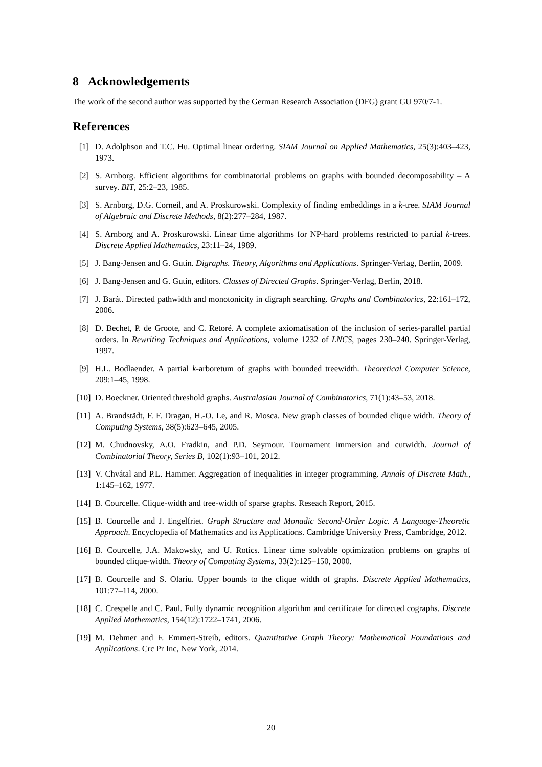8 Acknowledgements
The work of the second author was supported by the German Research Association (DFG) grant GU 970/7-1.
References
[1]
D. Adolphson and T.C. Hu. Optimal linear ordering. SIAM Journal on Applied Mathematics, 25(3):403–423, 1973.
[2]
S. Arnborg. Efficient algorithms for combinatorial problems on graphs with bounded decomposability – A survey. BIT, 25:2–23, 1985.
[3]
S. Arnborg, D.G. Corneil, and A. Proskurowski. Complexity of finding embeddings in a k-tree. SIAM Journal of Algebraic and Discrete Methods, 8(2):277–284, 1987.
[4]
S. Arnborg and A. Proskurowski. Linear time algorithms for NP-hard problems restricted to partial k-trees. Discrete Applied Mathematics, 23:11–24, 1989.
[5]
J. Bang-Jensen and G. Gutin. Digraphs. Theory, Algorithms and Applications. Springer-Verlag, Berlin, 2009.
[6]
J. Bang-Jensen and G. Gutin, editors. Classes of Directed Graphs. Springer-Verlag, Berlin, 2018.
[7]
J. Barát. Directed pathwidth and monotonicity in digraph searching. Graphs and Combinatorics, 22:161–172, 2006.
[8]
D. Bechet, P. de Groote, and C. Retoré. A complete axiomatisation of the inclusion of series-parallel partial orders. In Rewriting Techniques and Applications, volume 1232 of LNCS, pages 230–240. Springer-Verlag, 1997.
[9]
H.L. Bodlaender. A partial k-arboretum of graphs with bounded treewidth. Theoretical Computer Science, 209:1–45, 1998.
[10]
D. Boeckner. Oriented threshold graphs. Australasian Journal of Combinatorics, 71(1):43–53, 2018.
[11]
A. Brandstädt, F. F. Dragan, H.-O. Le, and R. Mosca. New graph classes of bounded clique width. Theory of Computing Systems, 38(5):623–645, 2005.
[12]
M. Chudnovsky, A.O. Fradkin, and P.D. Seymour. Tournament immersion and cutwidth. Journal of Combinatorial Theory, Series B, 102(1):93–101, 2012.
[13]
V. Chvátal and P.L. Hammer. Aggregation of inequalities in integer programming. Annals of Discrete Math., 1:145–162, 1977.
[14]
B. Courcelle. Clique-width and tree-width of sparse graphs. Reseach Report, 2015.
[15]
B. Courcelle and J. Engelfriet. Graph Structure and Monadic Second-Order Logic. A Language-Theoretic Approach. Encyclopedia of Mathematics and its Applications. Cambridge University Press, Cambridge, 2012.
[16]
B. Courcelle, J.A. Makowsky, and U. Rotics. Linear time solvable optimization problems on graphs of bounded clique-width. Theory of Computing Systems, 33(2):125–150, 2000.
[17]
B. Courcelle and S. Olariu. Upper bounds to the clique width of graphs. Discrete Applied Mathematics, 101:77–114, 2000.
[18]
C. Crespelle and C. Paul. Fully dynamic recognition algorithm and certificate for directed cographs. Discrete Applied Mathematics, 154(12):1722–1741, 2006.
[19]
M. Dehmer and F. Emmert-Streib, editors. Quantitative Graph Theory: Mathematical Foundations and Applications. Crc Pr Inc, New York, 2014.
20